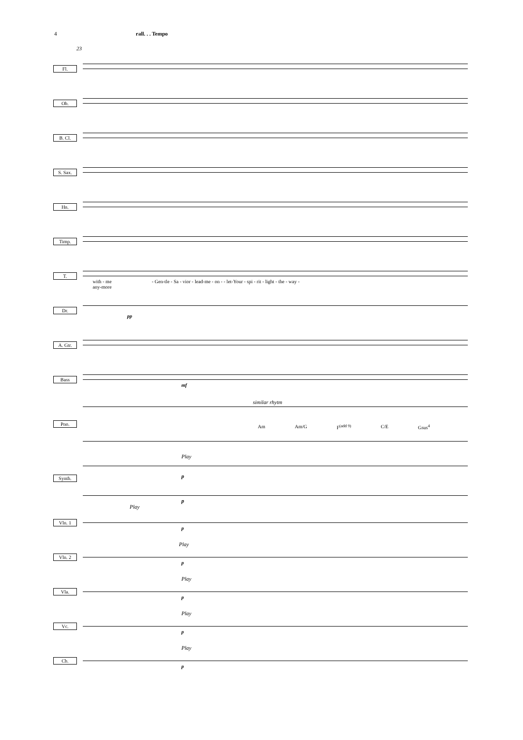4 rall. . . Tempo
23
Fl.
Ob.
B. Cl.
S. Sax.
Hn.
Timp.
T.
with - me
any-more
- Gen-tle - Sa - vior - lead-me - on - - let-Your - spi - rit - light - the - way -
Dr.
pp
A. Gtr.
Bass
mf
Pno.
similar rhytm
Am Am/G F<sup>(add 9)</sup> C/E Gsus<sup>4</sup>
Synth.
Play
p
p
Vln. 1
Play
p
Vln. 2
Play
p
Vla.
Play
p
Vc.
Play
p
Cb.
Play
p